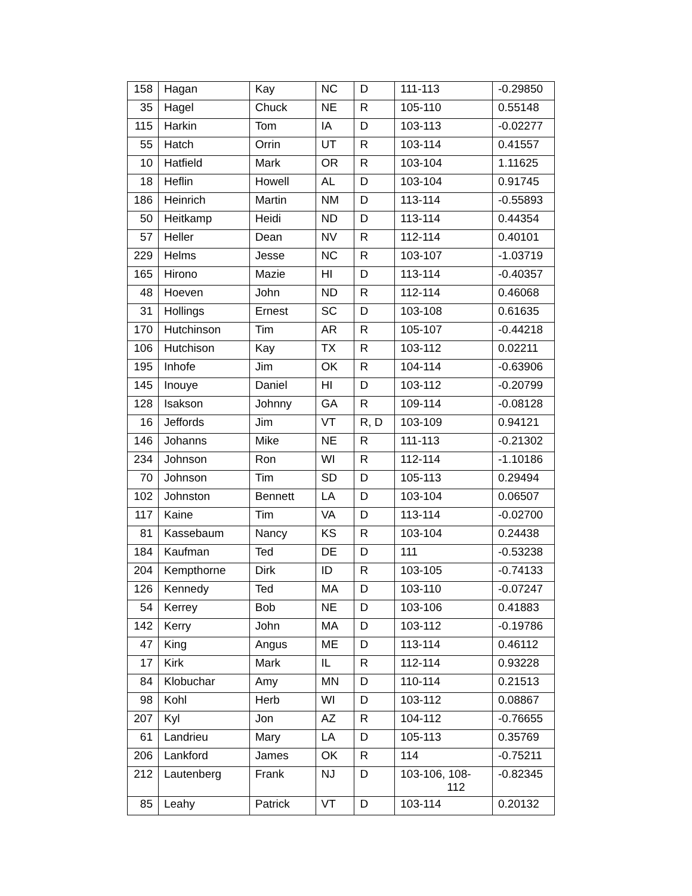| 158 | Hagan | Kay | NC | D | 111-113 | -0.29850 |
| 35 | Hagel | Chuck | NE | R | 105-110 | 0.55148 |
| 115 | Harkin | Tom | IA | D | 103-113 | -0.02277 |
| 55 | Hatch | Orrin | UT | R | 103-114 | 0.41557 |
| 10 | Hatfield | Mark | OR | R | 103-104 | 1.11625 |
| 18 | Heflin | Howell | AL | D | 103-104 | 0.91745 |
| 186 | Heinrich | Martin | NM | D | 113-114 | -0.55893 |
| 50 | Heitkamp | Heidi | ND | D | 113-114 | 0.44354 |
| 57 | Heller | Dean | NV | R | 112-114 | 0.40101 |
| 229 | Helms | Jesse | NC | R | 103-107 | -1.03719 |
| 165 | Hirono | Mazie | HI | D | 113-114 | -0.40357 |
| 48 | Hoeven | John | ND | R | 112-114 | 0.46068 |
| 31 | Hollings | Ernest | SC | D | 103-108 | 0.61635 |
| 170 | Hutchinson | Tim | AR | R | 105-107 | -0.44218 |
| 106 | Hutchison | Kay | TX | R | 103-112 | 0.02211 |
| 195 | Inhofe | Jim | OK | R | 104-114 | -0.63906 |
| 145 | Inouye | Daniel | HI | D | 103-112 | -0.20799 |
| 128 | Isakson | Johnny | GA | R | 109-114 | -0.08128 |
| 16 | Jeffords | Jim | VT | R, D | 103-109 | 0.94121 |
| 146 | Johanns | Mike | NE | R | 111-113 | -0.21302 |
| 234 | Johnson | Ron | WI | R | 112-114 | -1.10186 |
| 70 | Johnson | Tim | SD | D | 105-113 | 0.29494 |
| 102 | Johnston | Bennett | LA | D | 103-104 | 0.06507 |
| 117 | Kaine | Tim | VA | D | 113-114 | -0.02700 |
| 81 | Kassebaum | Nancy | KS | R | 103-104 | 0.24438 |
| 184 | Kaufman | Ted | DE | D | 111 | -0.53238 |
| 204 | Kempthorne | Dirk | ID | R | 103-105 | -0.74133 |
| 126 | Kennedy | Ted | MA | D | 103-110 | -0.07247 |
| 54 | Kerrey | Bob | NE | D | 103-106 | 0.41883 |
| 142 | Kerry | John | MA | D | 103-112 | -0.19786 |
| 47 | King | Angus | ME | D | 113-114 | 0.46112 |
| 17 | Kirk | Mark | IL | R | 112-114 | 0.93228 |
| 84 | Klobuchar | Amy | MN | D | 110-114 | 0.21513 |
| 98 | Kohl | Herb | WI | D | 103-112 | 0.08867 |
| 207 | Kyl | Jon | AZ | R | 104-112 | -0.76655 |
| 61 | Landrieu | Mary | LA | D | 105-113 | 0.35769 |
| 206 | Lankford | James | OK | R | 114 | -0.75211 |
| 212 | Lautenberg | Frank | NJ | D | 103-106, 108- 112 | -0.82345 |
| 85 | Leahy | Patrick | VT | D | 103-114 | 0.20132 |